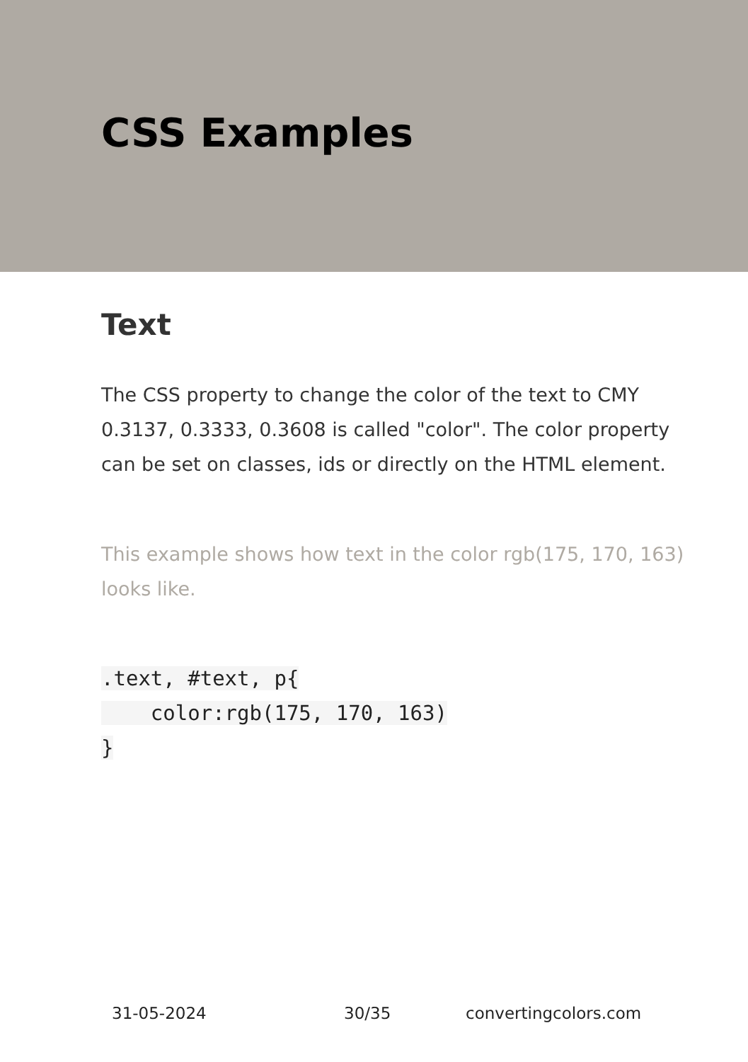CSS Examples
Text
The CSS property to change the color of the text to CMY 0.3137, 0.3333, 0.3608 is called "color". The color property can be set on classes, ids or directly on the HTML element.
This example shows how text in the color rgb(175, 170, 163) looks like.
.text, #text, p{
    color:rgb(175, 170, 163)
}
31-05-2024 30/35 convertingcolors.com